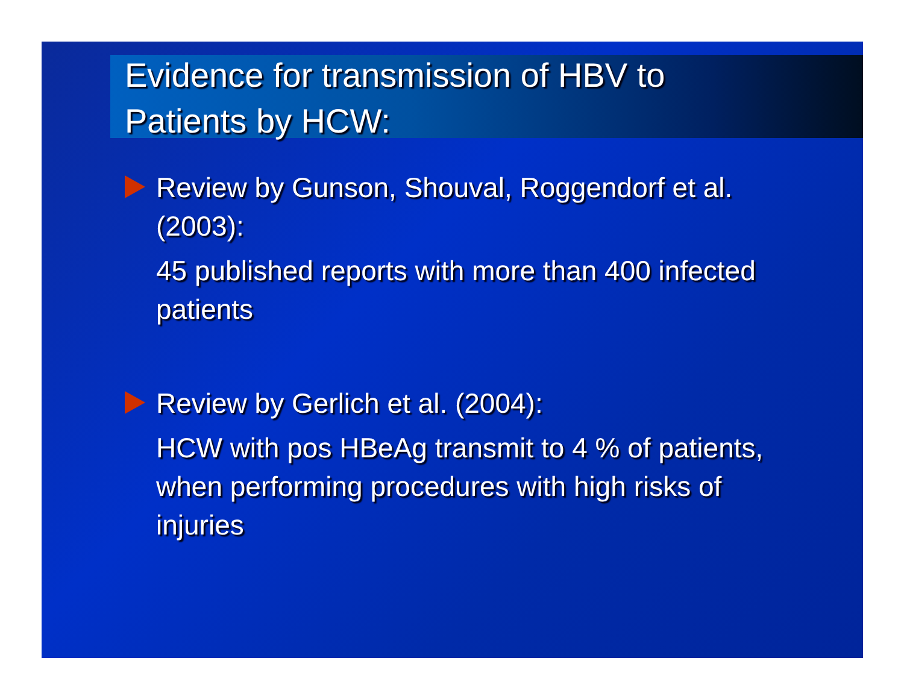Evidence for transmission of HBV to
Patients by HCW:
Review by Gunson, Shouval, Roggendorf et al. (2003):
45 published reports with more than 400 infected patients
Review by Gerlich et al. (2004):
HCW with pos HBeAg transmit to 4 % of patients, when performing procedures with high risks of injuries